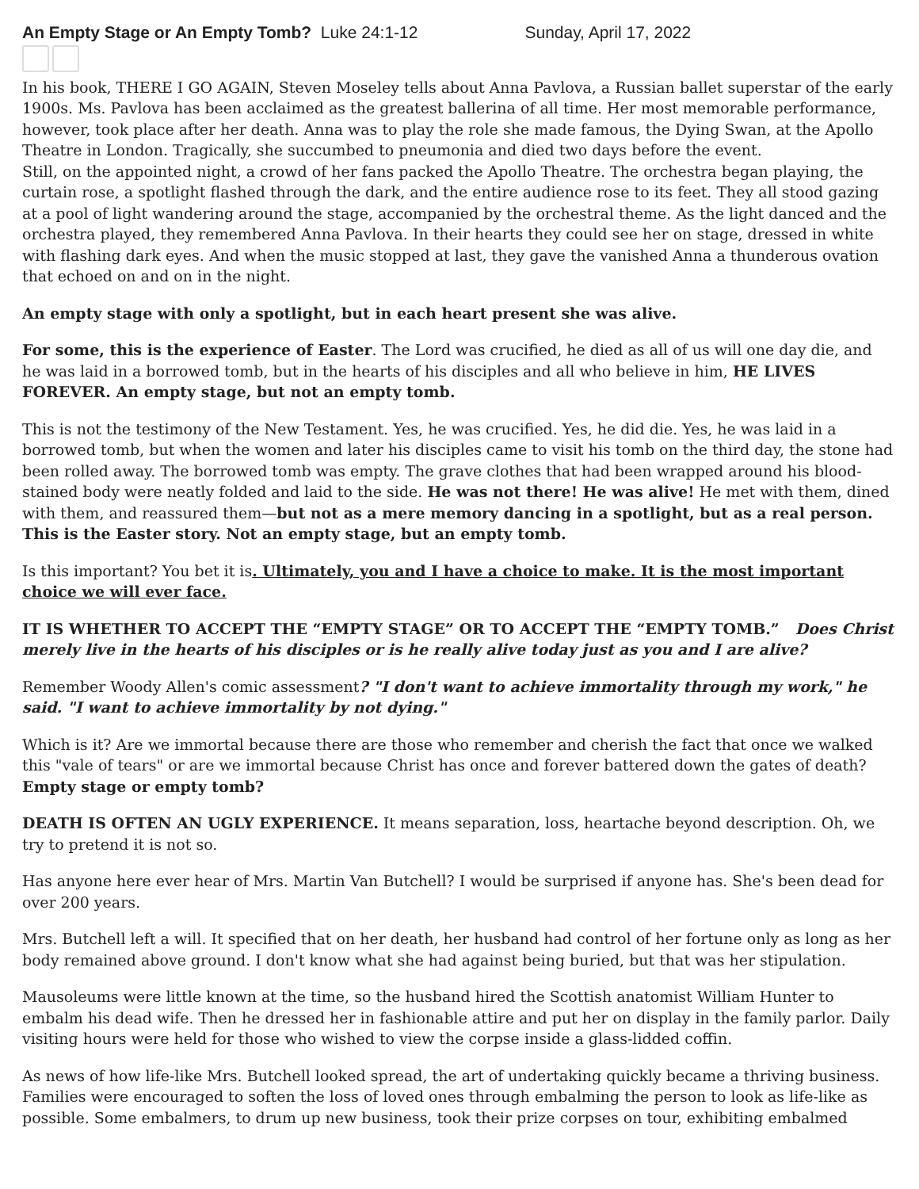An Empty Stage or An Empty Tomb? Luke 24:1-12 Sunday, April 17, 2022
In his book, THERE I GO AGAIN, Steven Moseley tells about Anna Pavlova, a Russian ballet superstar of the early 1900s. Ms. Pavlova has been acclaimed as the greatest ballerina of all time. Her most memorable performance, however, took place after her death. Anna was to play the role she made famous, the Dying Swan, at the Apollo Theatre in London. Tragically, she succumbed to pneumonia and died two days before the event.
Still, on the appointed night, a crowd of her fans packed the Apollo Theatre. The orchestra began playing, the curtain rose, a spotlight flashed through the dark, and the entire audience rose to its feet. They all stood gazing at a pool of light wandering around the stage, accompanied by the orchestral theme. As the light danced and the orchestra played, they remembered Anna Pavlova. In their hearts they could see her on stage, dressed in white with flashing dark eyes. And when the music stopped at last, they gave the vanished Anna a thunderous ovation that echoed on and on in the night.
An empty stage with only a spotlight, but in each heart present she was alive.
For some, this is the experience of Easter. The Lord was crucified, he died as all of us will one day die, and he was laid in a borrowed tomb, but in the hearts of his disciples and all who believe in him, HE LIVES FOREVER. An empty stage, but not an empty tomb.
This is not the testimony of the New Testament. Yes, he was crucified. Yes, he did die. Yes, he was laid in a borrowed tomb, but when the women and later his disciples came to visit his tomb on the third day, the stone had been rolled away. The borrowed tomb was empty. The grave clothes that had been wrapped around his blood-stained body were neatly folded and laid to the side. He was not there! He was alive! He met with them, dined with them, and reassured them—but not as a mere memory dancing in a spotlight, but as a real person. This is the Easter story. Not an empty stage, but an empty tomb.
Is this important? You bet it is. Ultimately, you and I have a choice to make. It is the most important choice we will ever face.
IT IS WHETHER TO ACCEPT THE “EMPTY STAGE” OR TO ACCEPT THE “EMPTY TOMB.” Does Christ merely live in the hearts of his disciples or is he really alive today just as you and I are alive?
Remember Woody Allen's comic assessment? "I don't want to achieve immortality through my work," he said. "I want to achieve immortality by not dying."
Which is it? Are we immortal because there are those who remember and cherish the fact that once we walked this "vale of tears" or are we immortal because Christ has once and forever battered down the gates of death? Empty stage or empty tomb?
DEATH IS OFTEN AN UGLY EXPERIENCE. It means separation, loss, heartache beyond description. Oh, we try to pretend it is not so.
Has anyone here ever hear of Mrs. Martin Van Butchell? I would be surprised if anyone has. She's been dead for over 200 years.
Mrs. Butchell left a will. It specified that on her death, her husband had control of her fortune only as long as her body remained above ground. I don't know what she had against being buried, but that was her stipulation.
Mausoleums were little known at the time, so the husband hired the Scottish anatomist William Hunter to embalm his dead wife. Then he dressed her in fashionable attire and put her on display in the family parlor. Daily visiting hours were held for those who wished to view the corpse inside a glass-lidded coffin.
As news of how life-like Mrs. Butchell looked spread, the art of undertaking quickly became a thriving business. Families were encouraged to soften the loss of loved ones through embalming the person to look as life-like as possible. Some embalmers, to drum up new business, took their prize corpses on tour, exhibiting embalmed